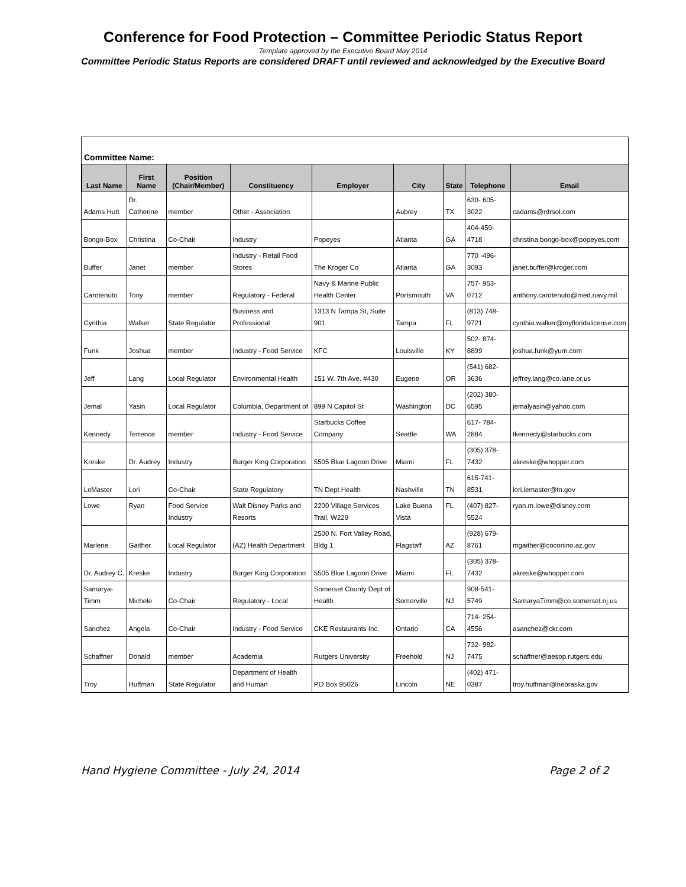Conference for Food Protection – Committee Periodic Status Report
Template approved by the Executive Board May 2014
Committee Periodic Status Reports are considered DRAFT until reviewed and acknowledged by the Executive Board
Committee Name:
| Last Name | First Name | Position (Chair/Member) | Constituency | Employer | City | State | Telephone | Email |
| --- | --- | --- | --- | --- | --- | --- | --- | --- |
| Adams Hutt | Dr. Catherine | member | Other - Association | | Aubrey | TX | 630- 605-3022 | cadams@rdrsol.com |
| Bongo-Box | Christina | Co-Chair | Industry | Popeyes | Atlanta | GA | 404-459-4718 | christina.bongo-box@popeyes.com |
| Buffer | Janet | member | Industry - Retail Food Stores | The Kroger Co | Atlanta | GA | 770 -496-3093 | janet.buffer@kroger.com |
| Carotenuto | Tony | member | Regulatory - Federal | Navy & Marine Public Health Center | Portsmouth | VA | 757- 953-0712 | anthony.carotenuto@med.navy.mil |
| Cynthia | Walker | State Regulator | Business and Professional | 1313 N Tampa St, Suite 901 | Tampa | FL | (813) 748-9721 | cynthia.walker@myfloridalicense.com |
| Funk | Joshua | member | Industry - Food Service | KFC | Louisville | KY | 502- 874-8899 | joshua.funk@yum.com |
| Jeff | Lang | Local Regulator | Environmental Health | 151 W. 7th Ave. #430 | Eugene | OR | (541) 682-3636 | jeffrey.lang@co.lane.or.us |
| Jemal | Yasin | Local Regulator | Columbia, Department of | 899 N Capitol St | Washington | DC | (202) 380-6595 | jemalyasin@yahoo.com |
| Kennedy | Terrence | member | Industry - Food Service | Starbucks Coffee Company | Seattle | WA | 617- 784-2884 | tkennedy@starbucks.com |
| Kreske | Dr. Audrey | Industry | Burger King Corporation | 5505 Blue Lagoon Drive | Miami | FL | (305) 378-7432 | akreske@whopper.com |
| LeMaster | Lori | Co-Chair | State Regulatory | TN Dept Health | Nashville | TN | 615-741-8531 | lori.lemaster@tn.gov |
| Lowe | Ryan | Food Service Industry | Walt Disney Parks and Resorts | 2200 Village Services Trail, W229 | Lake Buena Vista | FL | (407) 827-5524 | ryan.m.lowe@disney.com |
| Marlene | Gaither | Local Regulator | (AZ) Health Department | 2500 N. Fort Valley Road, Bldg 1 | Flagstaff | AZ | (928) 679-8761 | mgaither@coconino.az.gov |
| Dr. Audrey C. | Kreske | Industry | Burger King Corporation | 5505 Blue Lagoon Drive | Miami | FL | (305) 378-7432 | akreske@whopper.com |
| Samarya-Timm | Michele | Co-Chair | Regulatory - Local | Somerset County Dept of Health | Somerville | NJ | 908-541-5749 | SamaryaTimm@co.somerset.nj.us |
| Sanchez | Angela | Co-Chair | Industry - Food Service | CKE Restaurants Inc. | Ontario | CA | 714- 254-4556 | asanchez@ckr.com |
| Schaffner | Donald | member | Academia | Rutgers University | Freehold | NJ | 732- 982-7475 | schaffner@aesop.rutgers.edu |
| Troy | Huffman | State Regulator | Department of Health and Human | PO Box 95026 | Lincoln | NE | (402) 471-0387 | troy.huffman@nebraska.gov |
Hand Hygiene Committee - July 24, 2014 Page 2 of 2